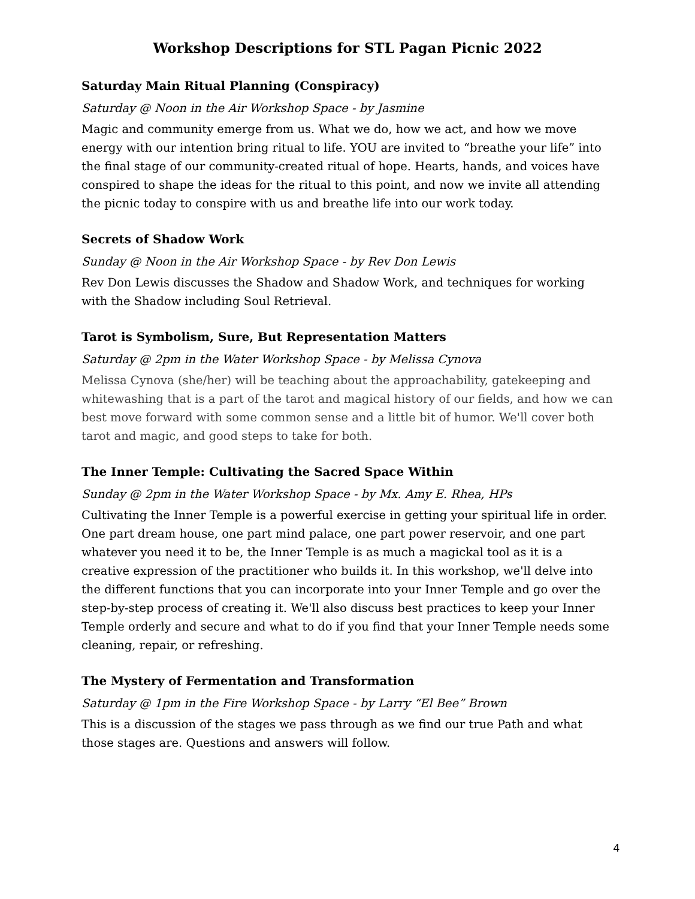Workshop Descriptions for STL Pagan Picnic 2022
Saturday Main Ritual Planning (Conspiracy)
Saturday @ Noon in the Air Workshop Space - by Jasmine
Magic and community emerge from us. What we do, how we act, and how we move energy with our intention bring ritual to life. YOU are invited to “breathe your life” into the final stage of our community-created ritual of hope. Hearts, hands, and voices have conspired to shape the ideas for the ritual to this point, and now we invite all attending the picnic today to conspire with us and breathe life into our work today.
Secrets of Shadow Work
Sunday @ Noon in the Air Workshop Space - by Rev Don Lewis
Rev Don Lewis discusses the Shadow and Shadow Work, and techniques for working with the Shadow including Soul Retrieval.
Tarot is Symbolism, Sure, But Representation Matters
Saturday @ 2pm in the Water Workshop Space - by Melissa Cynova
Melissa Cynova (she/her) will be teaching about the approachability, gatekeeping and whitewashing that is a part of the tarot and magical history of our fields, and how we can best move forward with some common sense and a little bit of humor. We'll cover both tarot and magic, and good steps to take for both.
The Inner Temple: Cultivating the Sacred Space Within
Sunday @ 2pm in the Water Workshop Space - by Mx. Amy E. Rhea, HPs
Cultivating the Inner Temple is a powerful exercise in getting your spiritual life in order. One part dream house, one part mind palace, one part power reservoir, and one part whatever you need it to be, the Inner Temple is as much a magickal tool as it is a creative expression of the practitioner who builds it. In this workshop, we'll delve into the different functions that you can incorporate into your Inner Temple and go over the step-by-step process of creating it. We'll also discuss best practices to keep your Inner Temple orderly and secure and what to do if you find that your Inner Temple needs some cleaning, repair, or refreshing.
The Mystery of Fermentation and Transformation
Saturday @ 1pm in the Fire Workshop Space - by Larry “El Bee” Brown
This is a discussion of the stages we pass through as we find our true Path and what those stages are. Questions and answers will follow.
4